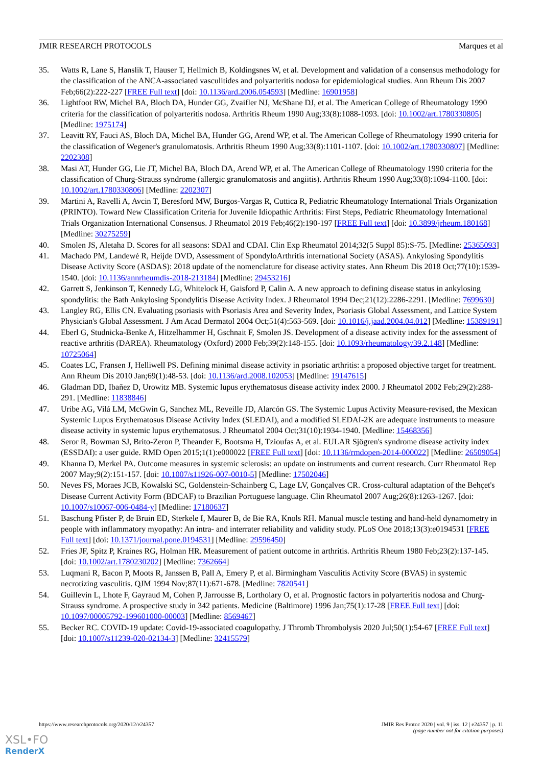JMIR RESEARCH PROTOCOLS Marques et al
35. Watts R, Lane S, Hanslik T, Hauser T, Hellmich B, Koldingsnes W, et al. Development and validation of a consensus methodology for the classification of the ANCA-associated vasculitides and polyarteritis nodosa for epidemiological studies. Ann Rheum Dis 2007 Feb;66(2):222-227 [FREE Full text] [doi: 10.1136/ard.2006.054593] [Medline: 16901958]
36. Lightfoot RW, Michel BA, Bloch DA, Hunder GG, Zvaifler NJ, McShane DJ, et al. The American College of Rheumatology 1990 criteria for the classification of polyarteritis nodosa. Arthritis Rheum 1990 Aug;33(8):1088-1093. [doi: 10.1002/art.1780330805] [Medline: 1975174]
37. Leavitt RY, Fauci AS, Bloch DA, Michel BA, Hunder GG, Arend WP, et al. The American College of Rheumatology 1990 criteria for the classification of Wegener's granulomatosis. Arthritis Rheum 1990 Aug;33(8):1101-1107. [doi: 10.1002/art.1780330807] [Medline: 2202308]
38. Masi AT, Hunder GG, Lie JT, Michel BA, Bloch DA, Arend WP, et al. The American College of Rheumatology 1990 criteria for the classification of Churg-Strauss syndrome (allergic granulomatosis and angiitis). Arthritis Rheum 1990 Aug;33(8):1094-1100. [doi: 10.1002/art.1780330806] [Medline: 2202307]
39. Martini A, Ravelli A, Avcin T, Beresford MW, Burgos-Vargas R, Cuttica R, Pediatric Rheumatology International Trials Organization (PRINTO). Toward New Classification Criteria for Juvenile Idiopathic Arthritis: First Steps, Pediatric Rheumatology International Trials Organization International Consensus. J Rheumatol 2019 Feb;46(2):190-197 [FREE Full text] [doi: 10.3899/jrheum.180168] [Medline: 30275259]
40. Smolen JS, Aletaha D. Scores for all seasons: SDAI and CDAI. Clin Exp Rheumatol 2014;32(5 Suppl 85):S-75. [Medline: 25365093]
41. Machado PM, Landewé R, Heijde DVD, Assessment of SpondyloArthritis international Society (ASAS). Ankylosing Spondylitis Disease Activity Score (ASDAS): 2018 update of the nomenclature for disease activity states. Ann Rheum Dis 2018 Oct;77(10):1539-1540. [doi: 10.1136/annrheumdis-2018-213184] [Medline: 29453216]
42. Garrett S, Jenkinson T, Kennedy LG, Whitelock H, Gaisford P, Calin A. A new approach to defining disease status in ankylosing spondylitis: the Bath Ankylosing Spondylitis Disease Activity Index. J Rheumatol 1994 Dec;21(12):2286-2291. [Medline: 7699630]
43. Langley RG, Ellis CN. Evaluating psoriasis with Psoriasis Area and Severity Index, Psoriasis Global Assessment, and Lattice System Physician's Global Assessment. J Am Acad Dermatol 2004 Oct;51(4):563-569. [doi: 10.1016/j.jaad.2004.04.012] [Medline: 15389191]
44. Eberl G, Studnicka-Benke A, Hitzelhammer H, Gschnait F, Smolen JS. Development of a disease activity index for the assessment of reactive arthritis (DAREA). Rheumatology (Oxford) 2000 Feb;39(2):148-155. [doi: 10.1093/rheumatology/39.2.148] [Medline: 10725064]
45. Coates LC, Fransen J, Helliwell PS. Defining minimal disease activity in psoriatic arthritis: a proposed objective target for treatment. Ann Rheum Dis 2010 Jan;69(1):48-53. [doi: 10.1136/ard.2008.102053] [Medline: 19147615]
46. Gladman DD, Ibañez D, Urowitz MB. Systemic lupus erythematosus disease activity index 2000. J Rheumatol 2002 Feb;29(2):288-291. [Medline: 11838846]
47. Uribe AG, Vilá LM, McGwin G, Sanchez ML, Reveille JD, Alarcón GS. The Systemic Lupus Activity Measure-revised, the Mexican Systemic Lupus Erythematosus Disease Activity Index (SLEDAI), and a modified SLEDAI-2K are adequate instruments to measure disease activity in systemic lupus erythematosus. J Rheumatol 2004 Oct;31(10):1934-1940. [Medline: 15468356]
48. Seror R, Bowman SJ, Brito-Zeron P, Theander E, Bootsma H, Tzioufas A, et al. EULAR Sjögren's syndrome disease activity index (ESSDAI): a user guide. RMD Open 2015;1(1):e000022 [FREE Full text] [doi: 10.1136/rmdopen-2014-000022] [Medline: 26509054]
49. Khanna D, Merkel PA. Outcome measures in systemic sclerosis: an update on instruments and current research. Curr Rheumatol Rep 2007 May;9(2):151-157. [doi: 10.1007/s11926-007-0010-5] [Medline: 17502046]
50. Neves FS, Moraes JCB, Kowalski SC, Goldenstein-Schainberg C, Lage LV, Gonçalves CR. Cross-cultural adaptation of the Behçet's Disease Current Activity Form (BDCAF) to Brazilian Portuguese language. Clin Rheumatol 2007 Aug;26(8):1263-1267. [doi: 10.1007/s10067-006-0484-y] [Medline: 17180637]
51. Baschung Pfister P, de Bruin ED, Sterkele I, Maurer B, de Bie RA, Knols RH. Manual muscle testing and hand-held dynamometry in people with inflammatory myopathy: An intra- and interrater reliability and validity study. PLoS One 2018;13(3):e0194531 [FREE Full text] [doi: 10.1371/journal.pone.0194531] [Medline: 29596450]
52. Fries JF, Spitz P, Kraines RG, Holman HR. Measurement of patient outcome in arthritis. Arthritis Rheum 1980 Feb;23(2):137-145. [doi: 10.1002/art.1780230202] [Medline: 7362664]
53. Luqmani R, Bacon P, Moots R, Janssen B, Pall A, Emery P, et al. Birmingham Vasculitis Activity Score (BVAS) in systemic necrotizing vasculitis. QJM 1994 Nov;87(11):671-678. [Medline: 7820541]
54. Guillevin L, Lhote F, Gayraud M, Cohen P, Jarrousse B, Lortholary O, et al. Prognostic factors in polyarteritis nodosa and Churg-Strauss syndrome. A prospective study in 342 patients. Medicine (Baltimore) 1996 Jan;75(1):17-28 [FREE Full text] [doi: 10.1097/00005792-199601000-00003] [Medline: 8569467]
55. Becker RC. COVID-19 update: Covid-19-associated coagulopathy. J Thromb Thrombolysis 2020 Jul;50(1):54-67 [FREE Full text] [doi: 10.1007/s11239-020-02134-3] [Medline: 32415579]
https://www.researchprotocols.org/2020/12/e24357 JMIR Res Protoc 2020 | vol. 9 | iss. 12 | e24357 | p. 11
(page number not for citation purposes)
XSL•FO
RenderX